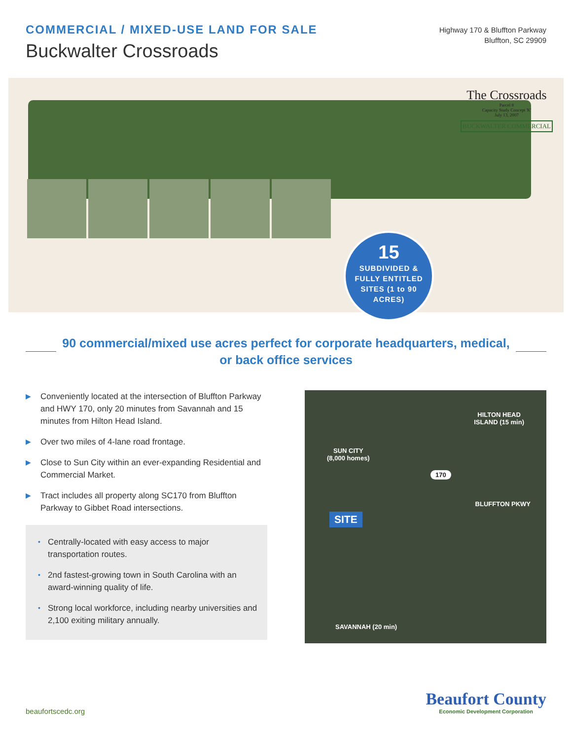COMMERCIAL / MIXED-USE LAND FOR SALE
Buckwalter Crossroads
Highway 170 & Bluffton Parkway
Bluffton, SC 29909
The Crossroads
Parcel 8
Capacity Study Concept 'K'
July 13, 2007
BUCKWALTER COMMERCIAL
15
SUBDIVIDED &
FULLY ENTITLED
SITES (1 to 90
ACRES)
90 commercial/mixed use acres perfect for corporate headquarters, medical, or back office services
▶ Conveniently located at the intersection of Bluffton Parkway and HWY 170, only 20 minutes from Savannah and 15 minutes from Hilton Head Island.
▶ Over two miles of 4-lane road frontage.
▶ Close to Sun City within an ever-expanding Residential and Commercial Market.
▶ Tract includes all property along SC170 from Bluffton Parkway to Gibbet Road intersections.
• Centrally-located with easy access to major transportation routes.
• 2nd fastest-growing town in South Carolina with an award-winning quality of life.
• Strong local workforce, including nearby universities and 2,100 exiting military annually.
HILTON HEAD
ISLAND (15 min)
SUN CITY
(8,000 homes)
170
BLUFFTON PKWY
SITE
SAVANNAH (20 min)
beaufortscedc.org
Beaufort County
Economic Development Corporation